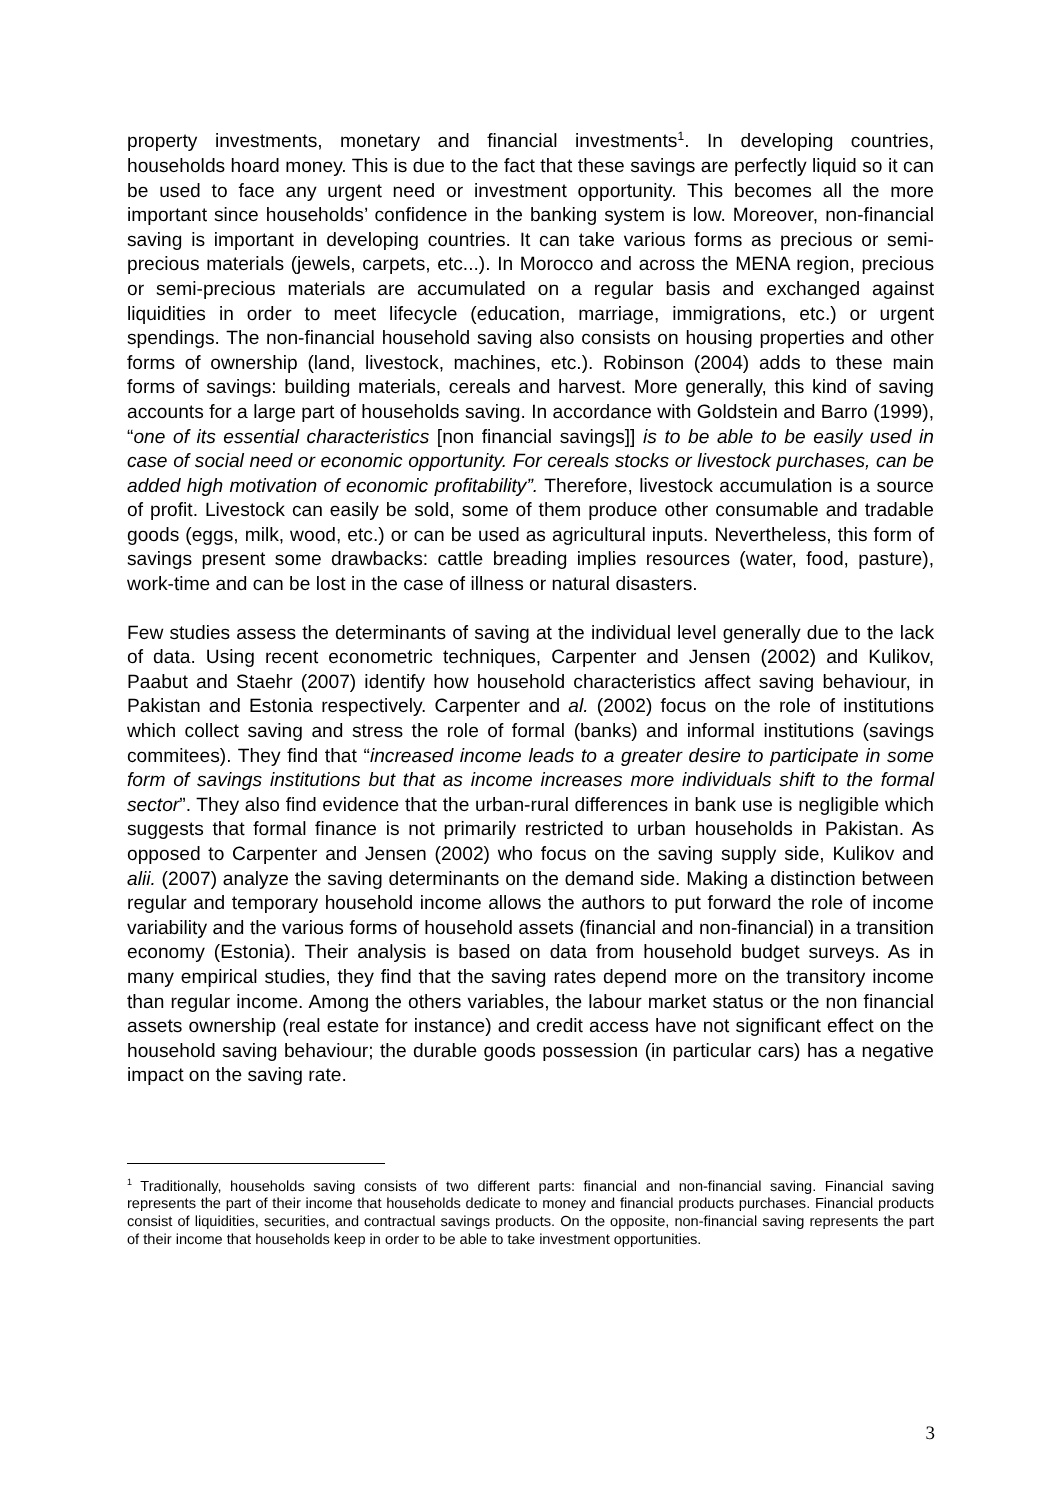property investments, monetary and financial investments<sup>1</sup>. In developing countries, households hoard money. This is due to the fact that these savings are perfectly liquid so it can be used to face any urgent need or investment opportunity. This becomes all the more important since households’ confidence in the banking system is low. Moreover, non-financial saving is important in developing countries. It can take various forms as precious or semi-precious materials (jewels, carpets, etc...). In Morocco and across the MENA region, precious or semi-precious materials are accumulated on a regular basis and exchanged against liquidities in order to meet lifecycle (education, marriage, immigrations, etc.) or urgent spendings. The non-financial household saving also consists on housing properties and other forms of ownership (land, livestock, machines, etc.). Robinson (2004) adds to these main forms of savings: building materials, cereals and harvest. More generally, this kind of saving accounts for a large part of households saving. In accordance with Goldstein and Barro (1999), “one of its essential characteristics [non financial savings]] is to be able to be easily used in case of social need or economic opportunity. For cereals stocks or livestock purchases, can be added high motivation of economic profitability”. Therefore, livestock accumulation is a source of profit. Livestock can easily be sold, some of them produce other consumable and tradable goods (eggs, milk, wood, etc.) or can be used as agricultural inputs. Nevertheless, this form of savings present some drawbacks: cattle breading implies resources (water, food, pasture), work-time and can be lost in the case of illness or natural disasters.
Few studies assess the determinants of saving at the individual level generally due to the lack of data. Using recent econometric techniques, Carpenter and Jensen (2002) and Kulikov, Paabut and Staehr (2007) identify how household characteristics affect saving behaviour, in Pakistan and Estonia respectively. Carpenter and al. (2002) focus on the role of institutions which collect saving and stress the role of formal (banks) and informal institutions (savings commitees). They find that “increased income leads to a greater desire to participate in some form of savings institutions but that as income increases more individuals shift to the formal sector”. They also find evidence that the urban-rural differences in bank use is negligible which suggests that formal finance is not primarily restricted to urban households in Pakistan. As opposed to Carpenter and Jensen (2002) who focus on the saving supply side, Kulikov and alii. (2007) analyze the saving determinants on the demand side. Making a distinction between regular and temporary household income allows the authors to put forward the role of income variability and the various forms of household assets (financial and non-financial) in a transition economy (Estonia). Their analysis is based on data from household budget surveys. As in many empirical studies, they find that the saving rates depend more on the transitory income than regular income. Among the others variables, the labour market status or the non financial assets ownership (real estate for instance) and credit access have not significant effect on the household saving behaviour; the durable goods possession (in particular cars) has a negative impact on the saving rate.
<sup>1</sup> Traditionally, households saving consists of two different parts: financial and non-financial saving. Financial saving represents the part of their income that households dedicate to money and financial products purchases. Financial products consist of liquidities, securities, and contractual savings products. On the opposite, non-financial saving represents the part of their income that households keep in order to be able to take investment opportunities.
3